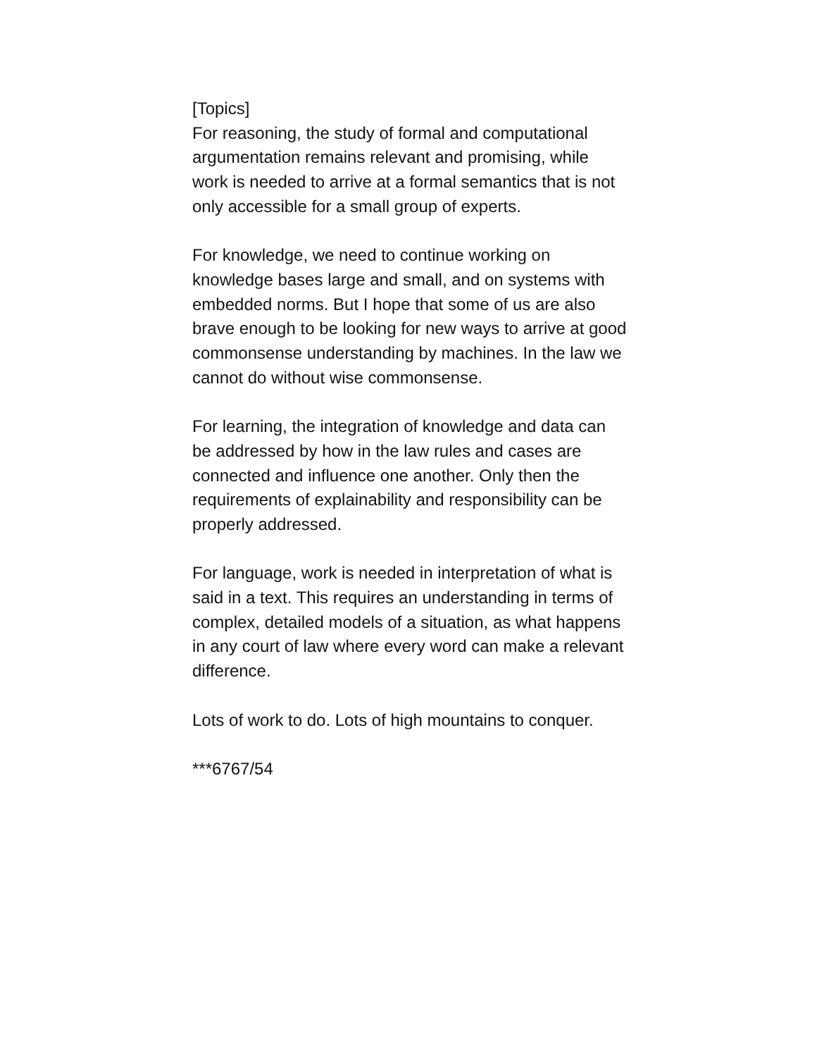[Topics]
For reasoning, the study of formal and computational argumentation remains relevant and promising, while work is needed to arrive at a formal semantics that is not only accessible for a small group of experts.
For knowledge, we need to continue working on knowledge bases large and small, and on systems with embedded norms. But I hope that some of us are also brave enough to be looking for new ways to arrive at good commonsense understanding by machines. In the law we cannot do without wise commonsense.
For learning, the integration of knowledge and data can be addressed by how in the law rules and cases are connected and influence one another. Only then the requirements of explainability and responsibility can be properly addressed.
For language, work is needed in interpretation of what is said in a text. This requires an understanding in terms of complex, detailed models of a situation, as what happens in any court of law where every word can make a relevant difference.
Lots of work to do. Lots of high mountains to conquer.
***6767/54